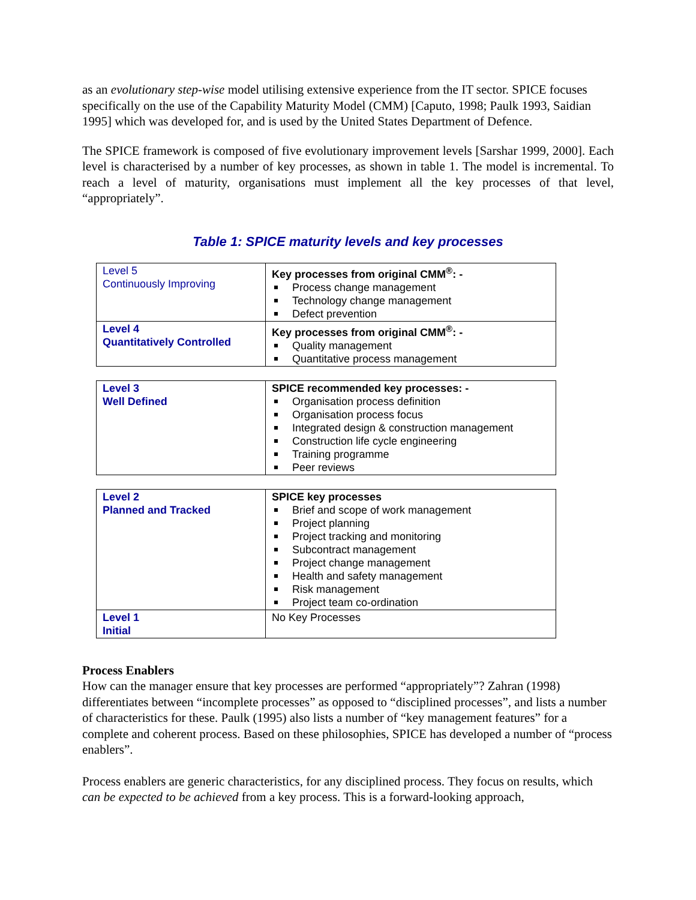as an evolutionary step-wise model utilising extensive experience from the IT sector. SPICE focuses specifically on the use of the Capability Maturity Model (CMM) [Caputo, 1998; Paulk 1993, Saidian 1995] which was developed for, and is used by the United States Department of Defence.
The SPICE framework is composed of five evolutionary improvement levels [Sarshar 1999, 2000]. Each level is characterised by a number of key processes, as shown in table 1. The model is incremental. To reach a level of maturity, organisations must implement all the key processes of that level, “appropriately”.
Table 1: SPICE maturity levels and key processes
| Level 5 Continuously Improving | Key processes from original CMM<sup>®</sup>: - Process change management Technology change management Defect prevention |
| Level 4 Quantitatively Controlled | Key processes from original CMM<sup>®</sup>: - Quality management Quantitative process management |
| Level 3 Well Defined | SPICE recommended key processes: - Organisation process definition Organisation process focus Integrated design & construction management Construction life cycle engineering Training programme Peer reviews |
| Level 2 Planned and Tracked | SPICE key processes Brief and scope of work management Project planning Project tracking and monitoring Subcontract management Project change management Health and safety management Risk management Project team co-ordination |
| Level 1 Initial | No Key Processes |
Process Enablers
How can the manager ensure that key processes are performed “appropriately”? Zahran (1998) differentiates between “incomplete processes” as opposed to “disciplined processes”, and lists a number of characteristics for these. Paulk (1995) also lists a number of “key management features” for a complete and coherent process. Based on these philosophies, SPICE has developed a number of “process enablers”.
Process enablers are generic characteristics, for any disciplined process. They focus on results, which can be expected to be achieved from a key process. This is a forward-looking approach,